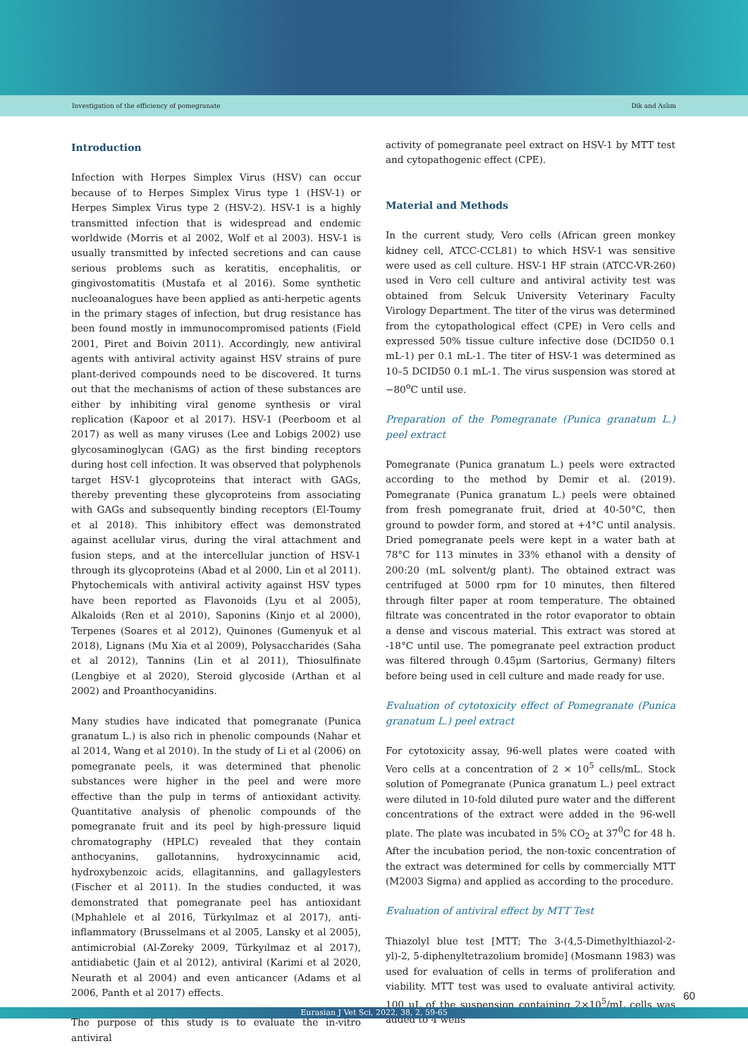Investigation of the efficiency of pomegranate Dik and Aslım
Introduction
Infection with Herpes Simplex Virus (HSV) can occur because of to Herpes Simplex Virus type 1 (HSV-1) or Herpes Simplex Virus type 2 (HSV-2). HSV-1 is a highly transmitted infection that is widespread and endemic worldwide (Morris et al 2002, Wolf et al 2003). HSV-1 is usually transmitted by infected secretions and can cause serious problems such as keratitis, encephalitis, or gingivostomatitis (Mustafa et al 2016). Some synthetic nucleoanalogues have been applied as anti-herpetic agents in the primary stages of infection, but drug resistance has been found mostly in immunocompromised patients (Field 2001, Piret and Boivin 2011). Accordingly, new antiviral agents with antiviral activity against HSV strains of pure plant-derived compounds need to be discovered. It turns out that the mechanisms of action of these substances are either by inhibiting viral genome synthesis or viral replication (Kapoor et al 2017). HSV-1 (Peerboom et al 2017) as well as many viruses (Lee and Lobigs 2002) use glycosaminoglycan (GAG) as the first binding receptors during host cell infection. It was observed that polyphenols target HSV-1 glycoproteins that interact with GAGs, thereby preventing these glycoproteins from associating with GAGs and subsequently binding receptors (El-Toumy et al 2018). This inhibitory effect was demonstrated against acellular virus, during the viral attachment and fusion steps, and at the intercellular junction of HSV-1 through its glycoproteins (Abad et al 2000, Lin et al 2011). Phytochemicals with antiviral activity against HSV types have been reported as Flavonoids (Lyu et al 2005), Alkaloids (Ren et al 2010), Saponins (Kinjo et al 2000), Terpenes (Soares et al 2012), Quinones (Gumenyuk et al 2018), Lignans (Mu Xia et al 2009), Polysaccharides (Saha et al 2012), Tannins (Lin et al 2011), Thiosulfinate (Lengbiye et al 2020), Steroid glycoside (Arthan et al 2002) and Proanthocyanidins.
Many studies have indicated that pomegranate (Punica granatum L.) is also rich in phenolic compounds (Nahar et al 2014, Wang et al 2010). In the study of Li et al (2006) on pomegranate peels, it was determined that phenolic substances were higher in the peel and were more effective than the pulp in terms of antioxidant activity. Quantitative analysis of phenolic compounds of the pomegranate fruit and its peel by high-pressure liquid chromatography (HPLC) revealed that they contain anthocyanins, gallotannins, hydroxycinnamic acid, hydroxybenzoic acids, ellagitannins, and gallagylesters (Fischer et al 2011). In the studies conducted, it was demonstrated that pomegranate peel has antioxidant (Mphahlele et al 2016, Türkyılmaz et al 2017), anti-inflammatory (Brusselmans et al 2005, Lansky et al 2005), antimicrobial (Al-Zoreky 2009, Türkyılmaz et al 2017), antidiabetic (Jain et al 2012), antiviral (Karimi et al 2020, Neurath et al 2004) and even anticancer (Adams et al 2006, Panth et al 2017) effects.
The purpose of this study is to evaluate the in-vitro antiviral
activity of pomegranate peel extract on HSV-1 by MTT test and cytopathogenic effect (CPE).
Material and Methods
In the current study, Vero cells (African green monkey kidney cell, ATCC-CCL81) to which HSV-1 was sensitive were used as cell culture. HSV-1 HF strain (ATCC-VR-260) used in Vero cell culture and antiviral activity test was obtained from Selcuk University Veterinary Faculty Virology Department. The titer of the virus was determined from the cytopathological effect (CPE) in Vero cells and expressed 50% tissue culture infective dose (DCID50 0.1 mL-1) per 0.1 mL-1. The titer of HSV-1 was determined as 10–5 DCID50 0.1 mL-1. The virus suspension was stored at −80<sup>o</sup>C until use.
Preparation of the Pomegranate (Punica granatum L.) peel extract
Pomegranate (Punica granatum L.) peels were extracted according to the method by Demir et al. (2019). Pomegranate (Punica granatum L.) peels were obtained from fresh pomegranate fruit, dried at 40-50°C, then ground to powder form, and stored at +4°C until analysis. Dried pomegranate peels were kept in a water bath at 78°C for 113 minutes in 33% ethanol with a density of 200:20 (mL solvent/g plant). The obtained extract was centrifuged at 5000 rpm for 10 minutes, then filtered through filter paper at room temperature. The obtained filtrate was concentrated in the rotor evaporator to obtain a dense and viscous material. This extract was stored at -18°C until use. The pomegranate peel extraction product was filtered through 0.45μm (Sartorius, Germany) filters before being used in cell culture and made ready for use.
Evaluation of cytotoxicity effect of Pomegranate (Punica granatum L.) peel extract
For cytotoxicity assay, 96-well plates were coated with Vero cells at a concentration of 2 × 10<sup>5</sup> cells/mL. Stock solution of Pomegranate (Punica granatum L.) peel extract were diluted in 10-fold diluted pure water and the different concentrations of the extract were added in the 96-well plate. The plate was incubated in 5% CO<sub>2</sub> at 37<sup>0</sup>C for 48 h. After the incubation period, the non-toxic concentration of the extract was determined for cells by commercially MTT (M2003 Sigma) and applied as according to the procedure.
Evaluation of antiviral effect by MTT Test
Thiazolyl blue test [MTT; The 3-(4,5-Dimethylthiazol-2-yl)-2, 5-diphenyltetrazolium bromide] (Mosmann 1983) was used for evaluation of cells in terms of proliferation and viability. MTT test was used to evaluate antiviral activity. 100 µL of the suspension containing 2×10<sup>5</sup>/mL cells was added to 4 wells
60
Eurasian J Vet Sci, 2022, 38, 2, 59-65